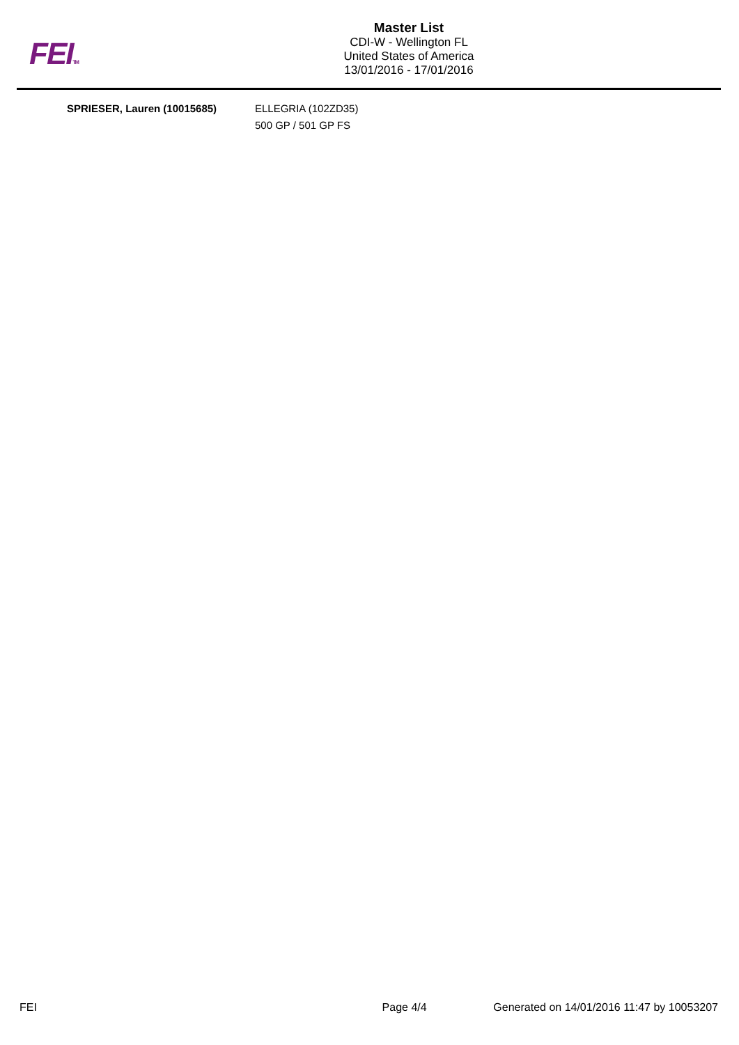FEITM
Master List
CDI-W - Wellington FL
United States of America
13/01/2016 - 17/01/2016
| SPRIESER, Lauren (10015685) | ELLEGRIA (102ZD35) 500 GP / 501 GP FS |
FEI Page 4/4 Generated on 14/01/2016 11:47 by 10053207